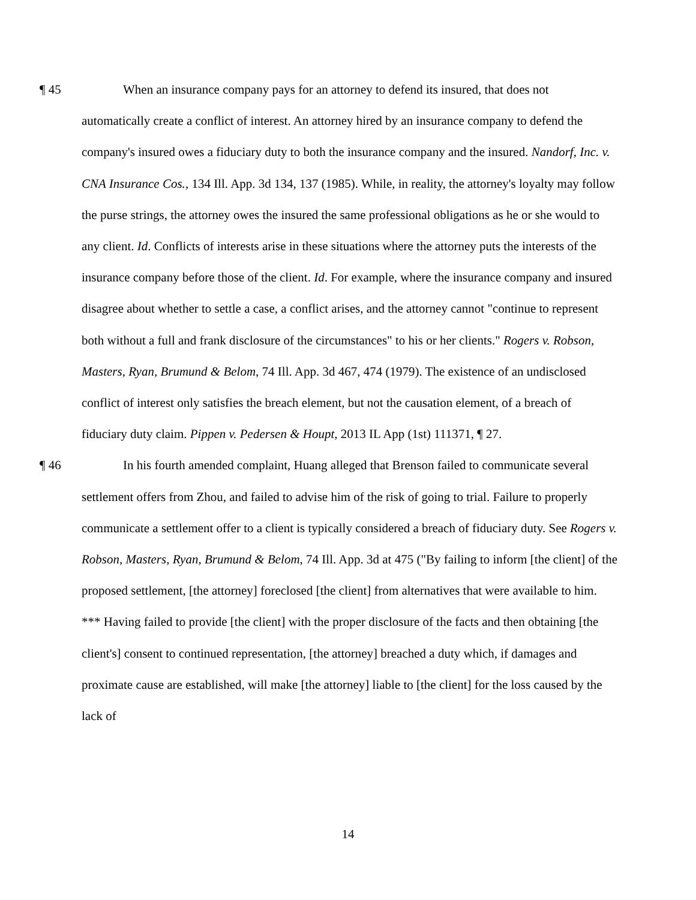¶ 45
When an insurance company pays for an attorney to defend its insured, that does not automatically create a conflict of interest. An attorney hired by an insurance company to defend the company's insured owes a fiduciary duty to both the insurance company and the insured. Nandorf, Inc. v. CNA Insurance Cos., 134 Ill. App. 3d 134, 137 (1985). While, in reality, the attorney's loyalty may follow the purse strings, the attorney owes the insured the same professional obligations as he or she would to any client. Id. Conflicts of interests arise in these situations where the attorney puts the interests of the insurance company before those of the client. Id. For example, where the insurance company and insured disagree about whether to settle a case, a conflict arises, and the attorney cannot "continue to represent both without a full and frank disclosure of the circumstances" to his or her clients." Rogers v. Robson, Masters, Ryan, Brumund & Belom, 74 Ill. App. 3d 467, 474 (1979). The existence of an undisclosed conflict of interest only satisfies the breach element, but not the causation element, of a breach of fiduciary duty claim. Pippen v. Pedersen & Houpt, 2013 IL App (1st) 111371, ¶ 27.
¶ 46
In his fourth amended complaint, Huang alleged that Brenson failed to communicate several settlement offers from Zhou, and failed to advise him of the risk of going to trial. Failure to properly communicate a settlement offer to a client is typically considered a breach of fiduciary duty. See Rogers v. Robson, Masters, Ryan, Brumund & Belom, 74 Ill. App. 3d at 475 ("By failing to inform [the client] of the proposed settlement, [the attorney] foreclosed [the client] from alternatives that were available to him. *** Having failed to provide [the client] with the proper disclosure of the facts and then obtaining [the client's] consent to continued representation, [the attorney] breached a duty which, if damages and proximate cause are established, will make [the attorney] liable to [the client] for the loss caused by the lack of
14